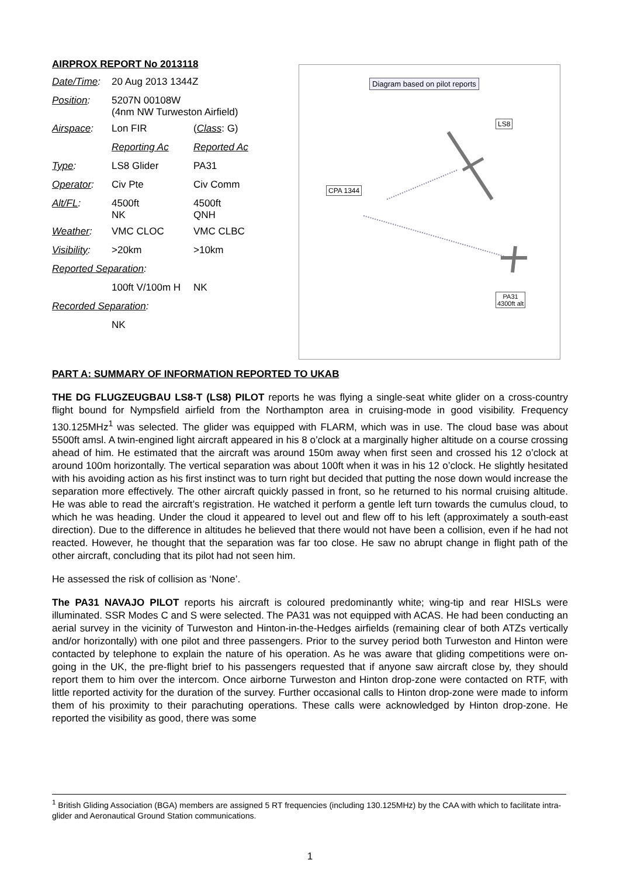AIRPROX REPORT No 2013118
| Date/Time : | 20 Aug 2013 1344Z | |
| Position : | 5207N 00108W (4nm NW Turweston Airfield) | |
| Airspace : | Lon FIR | ( Class : G) |
| | Reporting Ac | Reported Ac |
| Type : | LS8 Glider | PA31 |
| Operator : | Civ Pte | Civ Comm |
| Alt/FL : | 4500ft NK | 4500ft QNH |
| Weather : | VMC CLOC | VMC CLBC |
| Visibility : | >20km | >10km |
| Reported Separation : | | |
| | 100ft V/100m H | NK |
| Recorded Separation : | | |
| | NK | |
Diagram based on pilot reports
LS8
CPA 1344
PA31
4300ft alt
PART A: SUMMARY OF INFORMATION REPORTED TO UKAB
THE DG FLUGZEUGBAU LS8-T (LS8) PILOT reports he was flying a single-seat white glider on a cross-country flight bound for Nympsfield airfield from the Northampton area in cruising-mode in good visibility. Frequency 130.125MHz<sup>1</sup> was selected. The glider was equipped with FLARM, which was in use. The cloud base was about 5500ft amsl. A twin-engined light aircraft appeared in his 8 o’clock at a marginally higher altitude on a course crossing ahead of him. He estimated that the aircraft was around 150m away when first seen and crossed his 12 o’clock at around 100m horizontally. The vertical separation was about 100ft when it was in his 12 o’clock. He slightly hesitated with his avoiding action as his first instinct was to turn right but decided that putting the nose down would increase the separation more effectively. The other aircraft quickly passed in front, so he returned to his normal cruising altitude. He was able to read the aircraft’s registration. He watched it perform a gentle left turn towards the cumulus cloud, to which he was heading. Under the cloud it appeared to level out and flew off to his left (approximately a south-east direction). Due to the difference in altitudes he believed that there would not have been a collision, even if he had not reacted. However, he thought that the separation was far too close. He saw no abrupt change in flight path of the other aircraft, concluding that its pilot had not seen him.
He assessed the risk of collision as ‘None’.
The PA31 NAVAJO PILOT reports his aircraft is coloured predominantly white; wing-tip and rear HISLs were illuminated. SSR Modes C and S were selected. The PA31 was not equipped with ACAS. He had been conducting an aerial survey in the vicinity of Turweston and Hinton-in-the-Hedges airfields (remaining clear of both ATZs vertically and/or horizontally) with one pilot and three passengers. Prior to the survey period both Turweston and Hinton were contacted by telephone to explain the nature of his operation. As he was aware that gliding competitions were on-going in the UK, the pre-flight brief to his passengers requested that if anyone saw aircraft close by, they should report them to him over the intercom. Once airborne Turweston and Hinton drop-zone were contacted on RTF, with little reported activity for the duration of the survey. Further occasional calls to Hinton drop-zone were made to inform them of his proximity to their parachuting operations. These calls were acknowledged by Hinton drop-zone. He reported the visibility as good, there was some
<sup>1</sup> British Gliding Association (BGA) members are assigned 5 RT frequencies (including 130.125MHz) by the CAA with which to facilitate intra-glider and Aeronautical Ground Station communications.
1